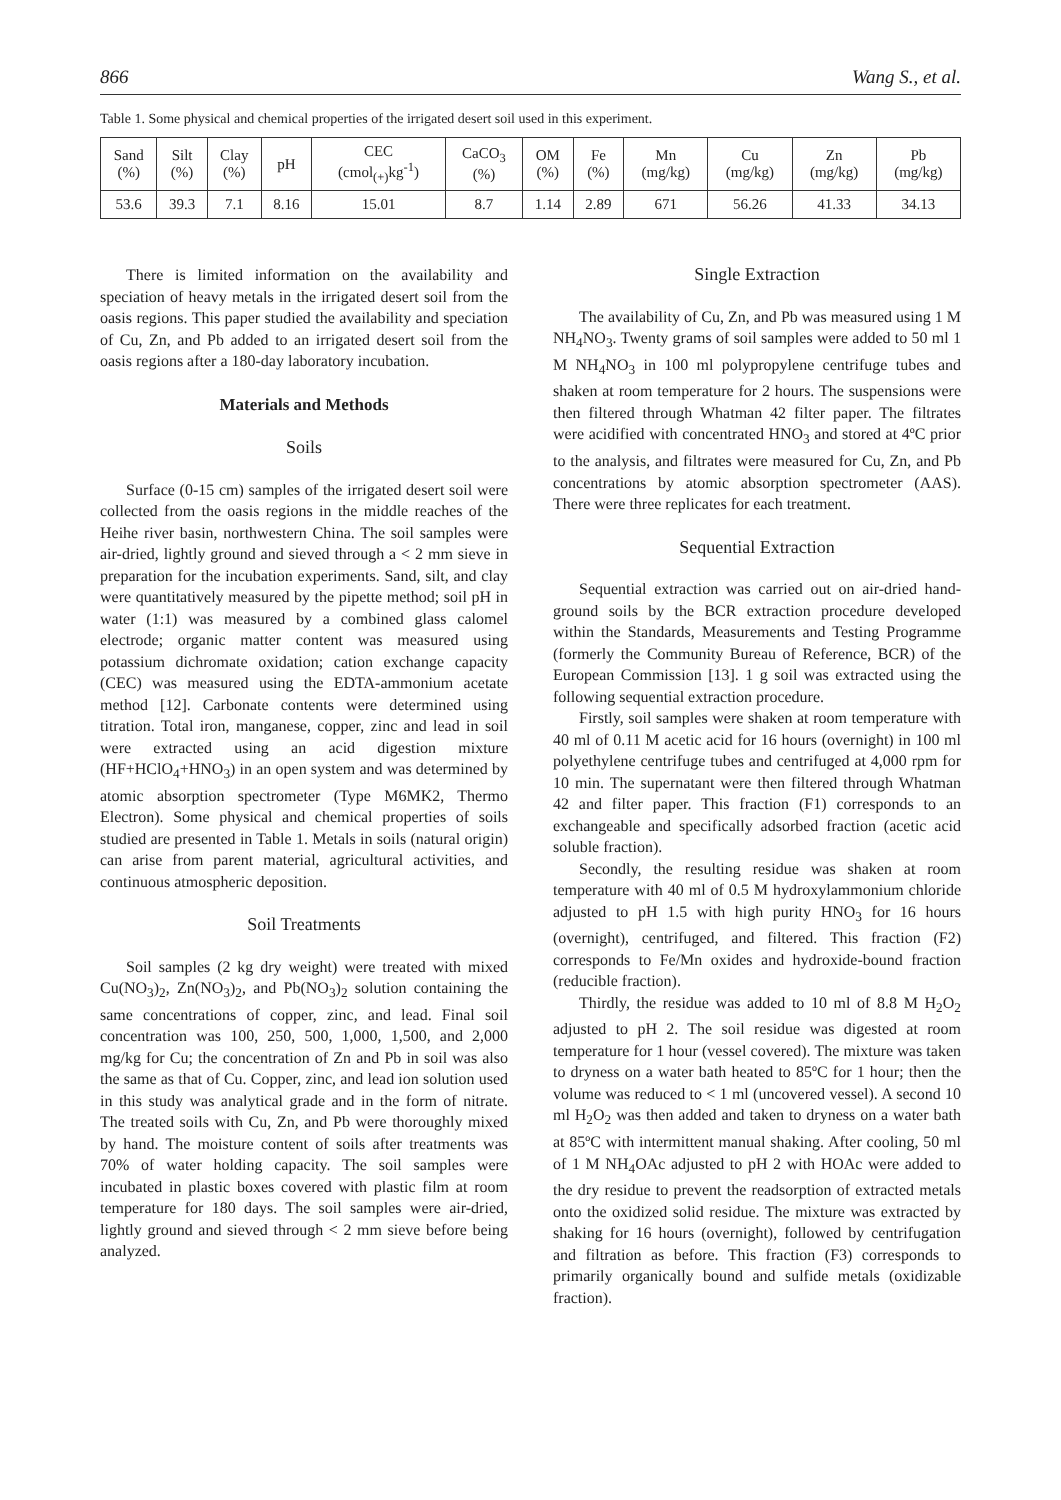866 Wang S., et al.
Table 1. Some physical and chemical properties of the irrigated desert soil used in this experiment.
| Sand (%) | Silt (%) | Clay (%) | pH | CEC (cmol<sub>(+)</sub>kg<sup>-1</sup>) | CaCO<sub>3</sub> (%) | OM (%) | Fe (%) | Mn (mg/kg) | Cu (mg/kg) | Zn (mg/kg) | Pb (mg/kg) |
| --- | --- | --- | --- | --- | --- | --- | --- | --- | --- | --- | --- |
| 53.6 | 39.3 | 7.1 | 8.16 | 15.01 | 8.7 | 1.14 | 2.89 | 671 | 56.26 | 41.33 | 34.13 |
There is limited information on the availability and speciation of heavy metals in the irrigated desert soil from the oasis regions. This paper studied the availability and speciation of Cu, Zn, and Pb added to an irrigated desert soil from the oasis regions after a 180-day laboratory incubation.
Materials and Methods
Soils
Surface (0-15 cm) samples of the irrigated desert soil were collected from the oasis regions in the middle reaches of the Heihe river basin, northwestern China. The soil samples were air-dried, lightly ground and sieved through a < 2 mm sieve in preparation for the incubation experiments. Sand, silt, and clay were quantitatively measured by the pipette method; soil pH in water (1:1) was measured by a combined glass calomel electrode; organic matter content was measured using potassium dichromate oxidation; cation exchange capacity (CEC) was measured using the EDTA-ammonium acetate method [12]. Carbonate contents were determined using titration. Total iron, manganese, copper, zinc and lead in soil were extracted using an acid digestion mixture (HF+HClO<sub>4</sub>+HNO<sub>3</sub>) in an open system and was determined by atomic absorption spectrometer (Type M6MK2, Thermo Electron). Some physical and chemical properties of soils studied are presented in Table 1. Metals in soils (natural origin) can arise from parent material, agricultural activities, and continuous atmospheric deposition.
Soil Treatments
Soil samples (2 kg dry weight) were treated with mixed Cu(NO<sub>3</sub>)<sub>2</sub>, Zn(NO<sub>3</sub>)<sub>2</sub>, and Pb(NO<sub>3</sub>)<sub>2</sub> solution containing the same concentrations of copper, zinc, and lead. Final soil concentration was 100, 250, 500, 1,000, 1,500, and 2,000 mg/kg for Cu; the concentration of Zn and Pb in soil was also the same as that of Cu. Copper, zinc, and lead ion solution used in this study was analytical grade and in the form of nitrate. The treated soils with Cu, Zn, and Pb were thoroughly mixed by hand. The moisture content of soils after treatments was 70% of water holding capacity. The soil samples were incubated in plastic boxes covered with plastic film at room temperature for 180 days. The soil samples were air-dried, lightly ground and sieved through < 2 mm sieve before being analyzed.
Single Extraction
The availability of Cu, Zn, and Pb was measured using 1 M NH<sub>4</sub>NO<sub>3</sub>. Twenty grams of soil samples were added to 50 ml 1 M NH<sub>4</sub>NO<sub>3</sub> in 100 ml polypropylene centrifuge tubes and shaken at room temperature for 2 hours. The suspensions were then filtered through Whatman 42 filter paper. The filtrates were acidified with concentrated HNO<sub>3</sub> and stored at 4ºC prior to the analysis, and filtrates were measured for Cu, Zn, and Pb concentrations by atomic absorption spectrometer (AAS). There were three replicates for each treatment.
Sequential Extraction
Sequential extraction was carried out on air-dried hand-ground soils by the BCR extraction procedure developed within the Standards, Measurements and Testing Programme (formerly the Community Bureau of Reference, BCR) of the European Commission [13]. 1 g soil was extracted using the following sequential extraction procedure.
Firstly, soil samples were shaken at room temperature with 40 ml of 0.11 M acetic acid for 16 hours (overnight) in 100 ml polyethylene centrifuge tubes and centrifuged at 4,000 rpm for 10 min. The supernatant were then filtered through Whatman 42 and filter paper. This fraction (F1) corresponds to an exchangeable and specifically adsorbed fraction (acetic acid soluble fraction).
Secondly, the resulting residue was shaken at room temperature with 40 ml of 0.5 M hydroxylammonium chloride adjusted to pH 1.5 with high purity HNO<sub>3</sub> for 16 hours (overnight), centrifuged, and filtered. This fraction (F2) corresponds to Fe/Mn oxides and hydroxide-bound fraction (reducible fraction).
Thirdly, the residue was added to 10 ml of 8.8 M H<sub>2</sub>O<sub>2</sub> adjusted to pH 2. The soil residue was digested at room temperature for 1 hour (vessel covered). The mixture was taken to dryness on a water bath heated to 85ºC for 1 hour; then the volume was reduced to < 1 ml (uncovered vessel). A second 10 ml H<sub>2</sub>O<sub>2</sub> was then added and taken to dryness on a water bath at 85ºC with intermittent manual shaking. After cooling, 50 ml of 1 M NH<sub>4</sub>OAc adjusted to pH 2 with HOAc were added to the dry residue to prevent the readsorption of extracted metals onto the oxidized solid residue. The mixture was extracted by shaking for 16 hours (overnight), followed by centrifugation and filtration as before. This fraction (F3) corresponds to primarily organically bound and sulfide metals (oxidizable fraction).